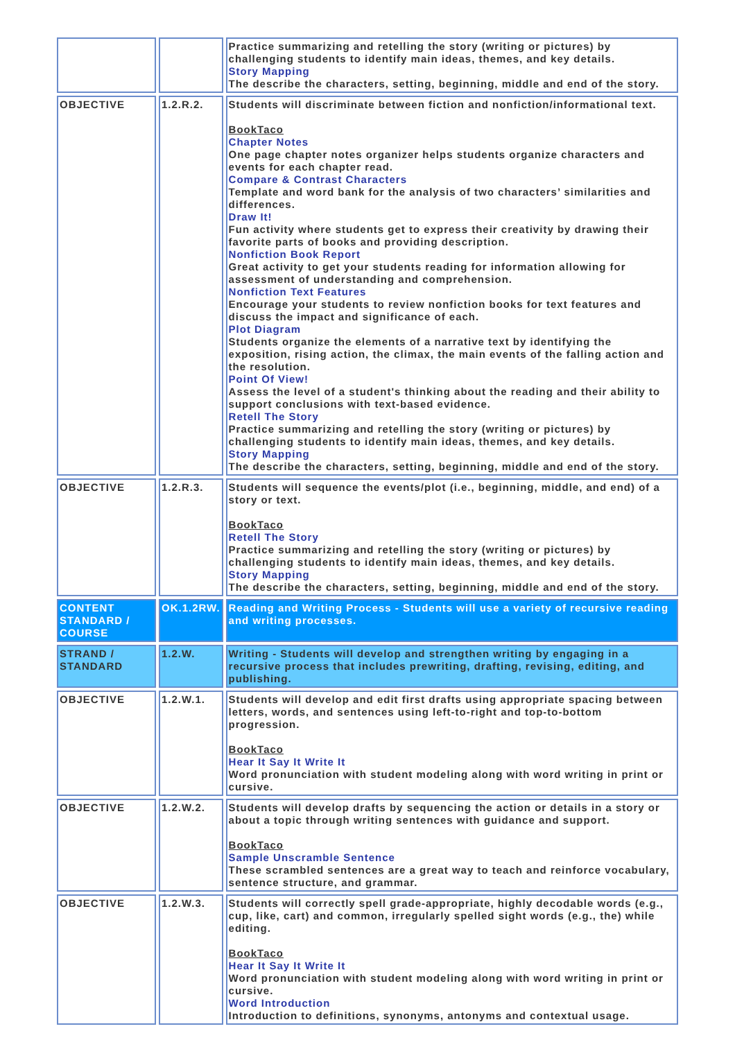| | | Practice summarizing and retelling the story (writing or pictures) by challenging students to identify main ideas, themes, and key details. Story Mapping The describe the characters, setting, beginning, middle and end of the story. |
| OBJECTIVE | 1.2.R.2. | Students will discriminate between fiction and nonfiction/informational text. BookTaco Chapter Notes One page chapter notes organizer helps students organize characters and events for each chapter read. Compare & Contrast Characters Template and word bank for the analysis of two characters’ similarities and differences. Draw It! Fun activity where students get to express their creativity by drawing their favorite parts of books and providing description. Nonfiction Book Report Great activity to get your students reading for information allowing for assessment of understanding and comprehension. Nonfiction Text Features Encourage your students to review nonfiction books for text features and discuss the impact and significance of each. Plot Diagram Students organize the elements of a narrative text by identifying the exposition, rising action, the climax, the main events of the falling action and the resolution. Point Of View! Assess the level of a student's thinking about the reading and their ability to support conclusions with text-based evidence. Retell The Story Practice summarizing and retelling the story (writing or pictures) by challenging students to identify main ideas, themes, and key details. Story Mapping The describe the characters, setting, beginning, middle and end of the story. |
| OBJECTIVE | 1.2.R.3. | Students will sequence the events/plot (i.e., beginning, middle, and end) of a story or text. BookTaco Retell The Story Practice summarizing and retelling the story (writing or pictures) by challenging students to identify main ideas, themes, and key details. Story Mapping The describe the characters, setting, beginning, middle and end of the story. |
| CONTENT STANDARD / COURSE | OK.1.2RW. | Reading and Writing Process - Students will use a variety of recursive reading and writing processes. |
| STRAND / STANDARD | 1.2.W. | Writing - Students will develop and strengthen writing by engaging in a recursive process that includes prewriting, drafting, revising, editing, and publishing. |
| OBJECTIVE | 1.2.W.1. | Students will develop and edit first drafts using appropriate spacing between letters, words, and sentences using left-to-right and top-to-bottom progression. BookTaco Hear It Say It Write It Word pronunciation with student modeling along with word writing in print or cursive. |
| OBJECTIVE | 1.2.W.2. | Students will develop drafts by sequencing the action or details in a story or about a topic through writing sentences with guidance and support. BookTaco Sample Unscramble Sentence These scrambled sentences are a great way to teach and reinforce vocabulary, sentence structure, and grammar. |
| OBJECTIVE | 1.2.W.3. | Students will correctly spell grade-appropriate, highly decodable words (e.g., cup, like, cart) and common, irregularly spelled sight words (e.g., the) while editing. BookTaco Hear It Say It Write It Word pronunciation with student modeling along with word writing in print or cursive. Word Introduction Introduction to definitions, synonyms, antonyms and contextual usage. |